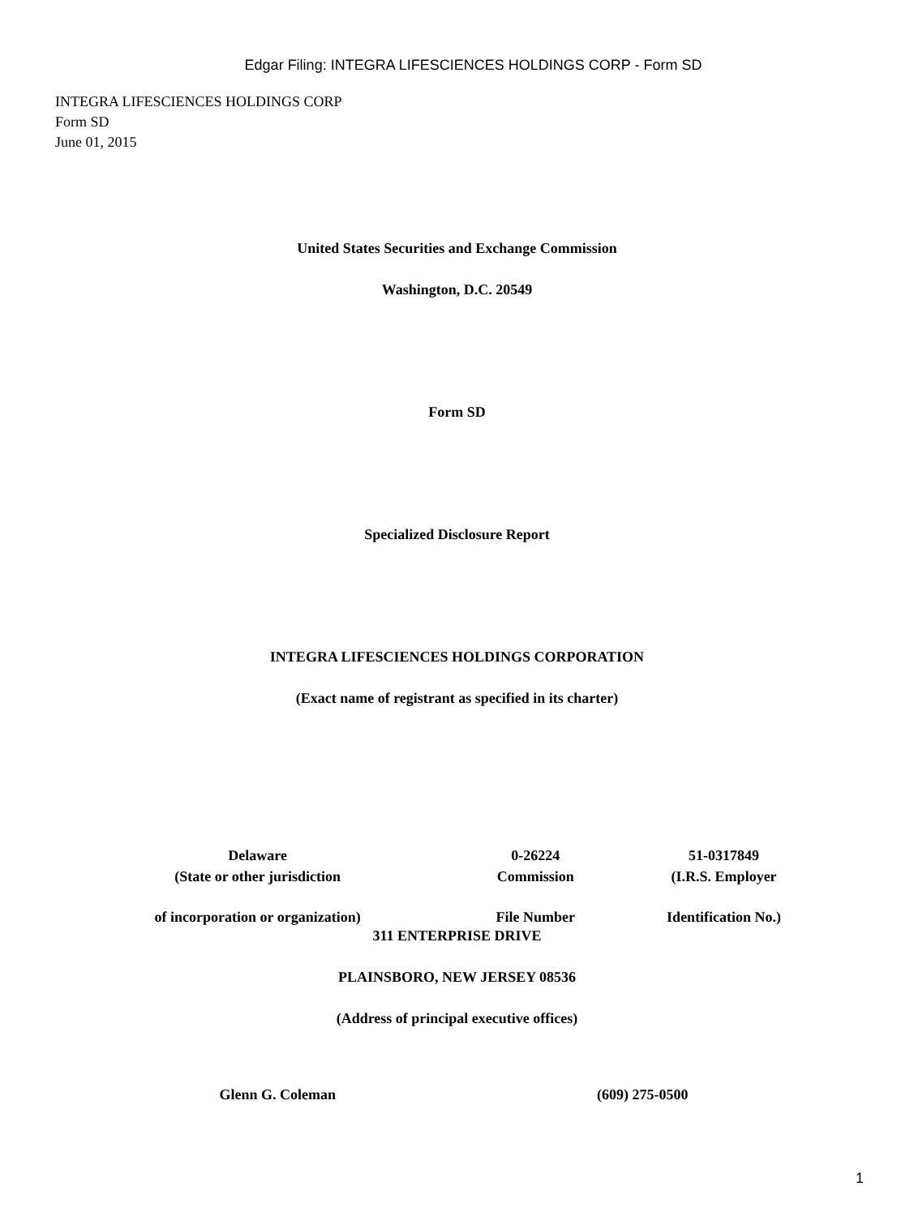Edgar Filing: INTEGRA LIFESCIENCES HOLDINGS CORP - Form SD
INTEGRA LIFESCIENCES HOLDINGS CORP
Form SD
June 01, 2015
United States Securities and Exchange Commission
Washington, D.C. 20549
Form SD
Specialized Disclosure Report
INTEGRA LIFESCIENCES HOLDINGS CORPORATION
(Exact name of registrant as specified in its charter)
| Delaware (State or other jurisdiction | 0-26224 Commission | 51-0317849 (I.R.S. Employer |
| of incorporation or organization) | File Number | Identification No.) |
311 ENTERPRISE DRIVE
PLAINSBORO, NEW JERSEY 08536
(Address of principal executive offices)
| Glenn G. Coleman | (609) 275-0500 |
1